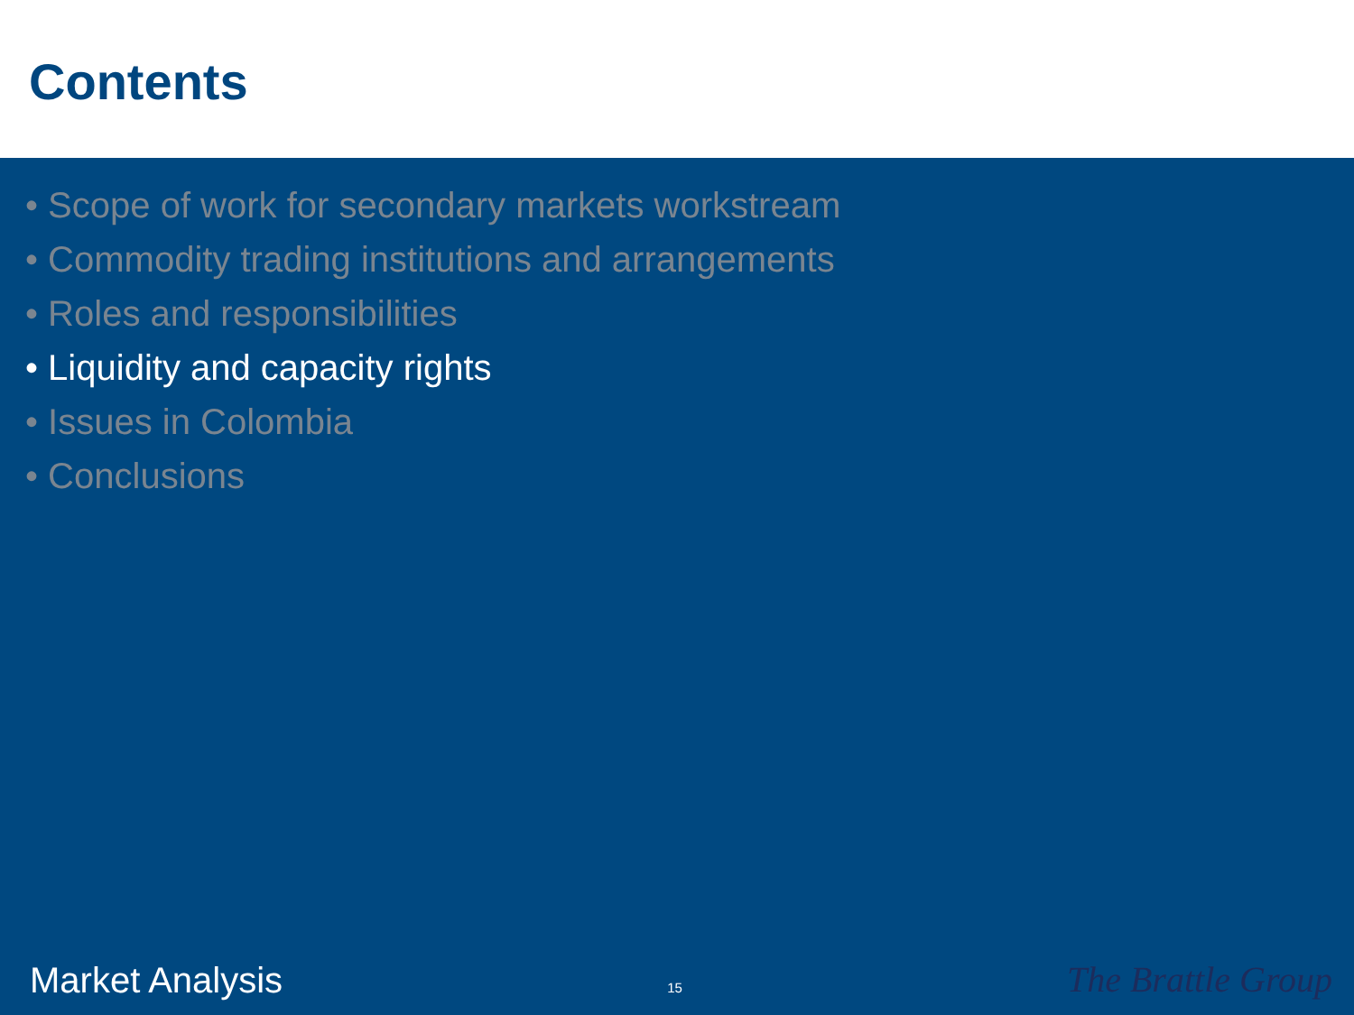Contents
• Scope of work for secondary markets workstream
• Commodity trading institutions and arrangements
• Roles and responsibilities
• Liquidity and capacity rights
• Issues in Colombia
• Conclusions
Market Analysis 15 The Brattle Group